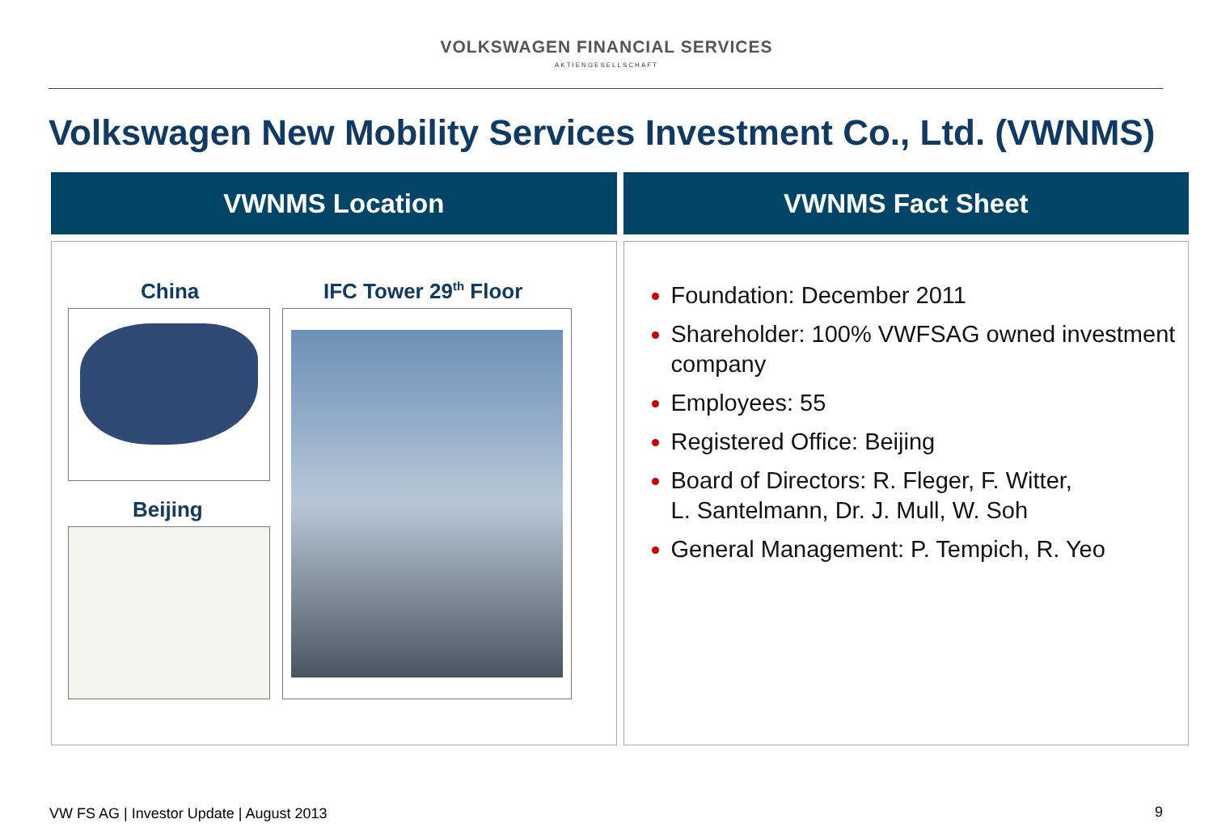VOLKSWAGEN FINANCIAL SERVICES
AKTIENGESELLSCHAFT
Volkswagen New Mobility Services Investment Co., Ltd. (VWNMS)
VWNMS Location
China IFC Tower 29<sup>th</sup> Floor
Beijing
VWNMS Fact Sheet
Foundation: December 2011
Shareholder: 100% VWFSAG owned investment company
Employees: 55
Registered Office: Beijing
Board of Directors: R. Fleger, F. Witter,
L. Santelmann, Dr. J. Mull, W. Soh
General Management: P. Tempich, R. Yeo
VW FS AG | Investor Update | August 2013
9